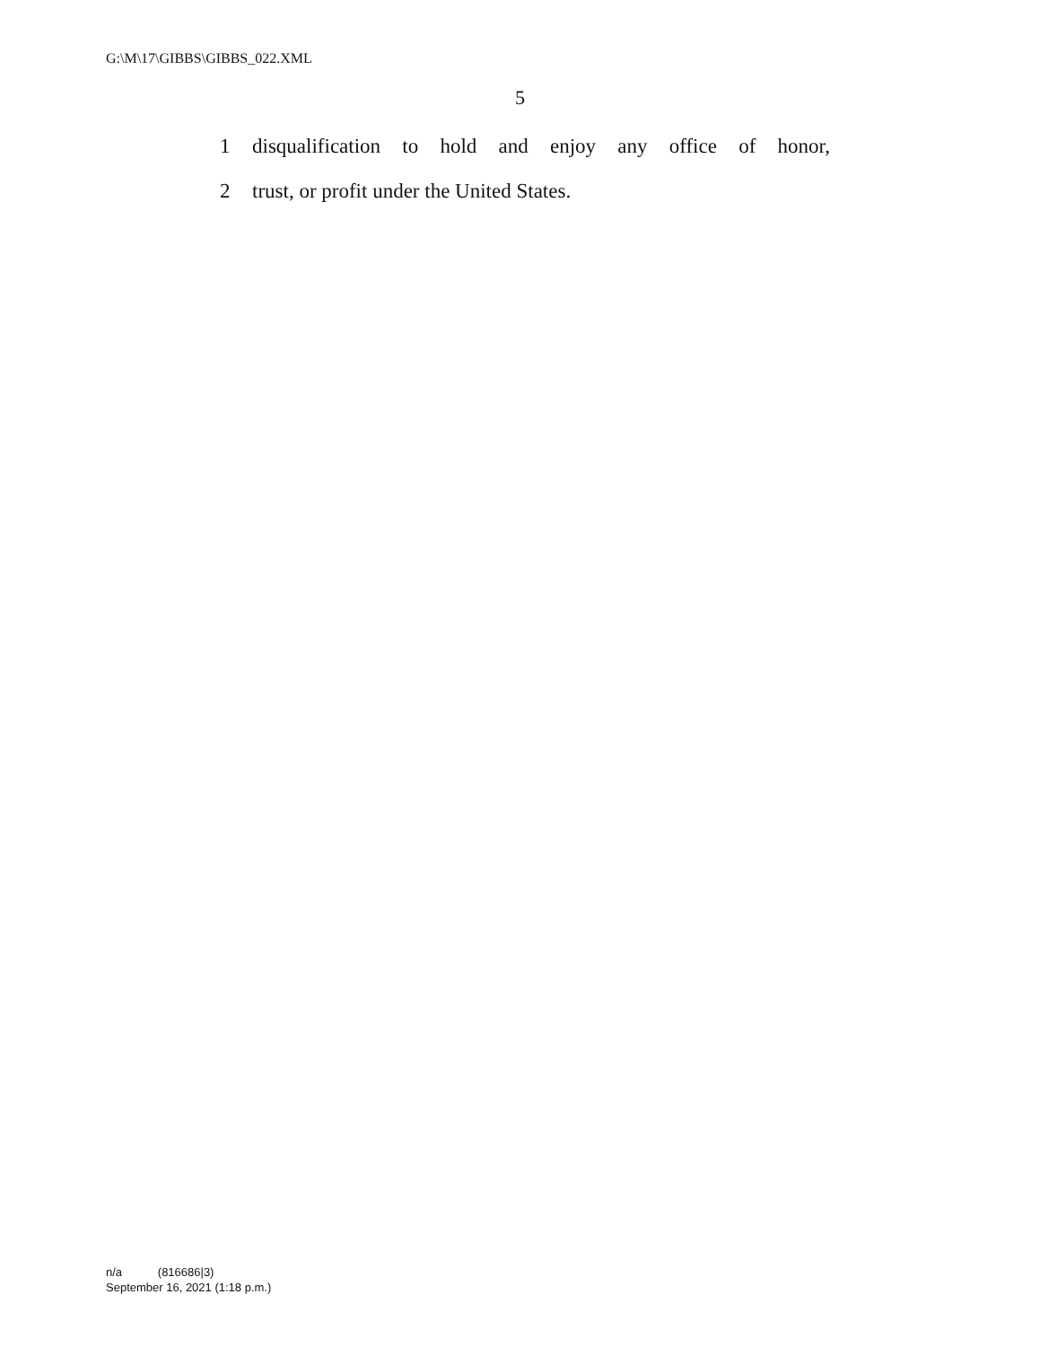G:\M\17\GIBBS\GIBBS_022.XML
5
1 disqualification to hold and enjoy any office of honor,
2 trust, or profit under the United States.
n/a (816686|3)
September 16, 2021 (1:18 p.m.)